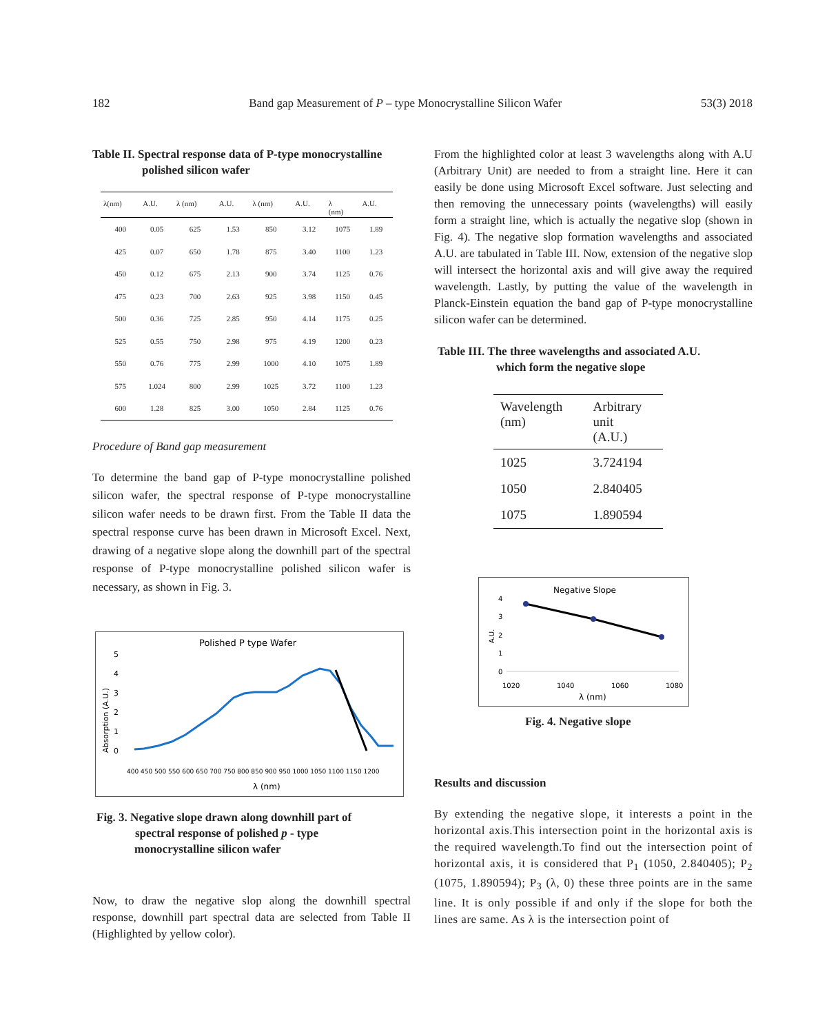182 Band gap Measurement of P – type Monocrystalline Silicon Wafer 53(3) 2018
Table II. Spectral response data of P-type monocrystalline
polished silicon wafer
| λ(nm) | A.U. | λ (nm) | A.U. | λ (nm) | A.U. | λ (nm) | A.U. |
| --- | --- | --- | --- | --- | --- | --- | --- |
| 400 | 0.05 | 625 | 1.53 | 850 | 3.12 | 1075 | 1.89 |
| 425 | 0.07 | 650 | 1.78 | 875 | 3.40 | 1100 | 1.23 |
| 450 | 0.12 | 675 | 2.13 | 900 | 3.74 | 1125 | 0.76 |
| 475 | 0.23 | 700 | 2.63 | 925 | 3.98 | 1150 | 0.45 |
| 500 | 0.36 | 725 | 2.85 | 950 | 4.14 | 1175 | 0.25 |
| 525 | 0.55 | 750 | 2.98 | 975 | 4.19 | 1200 | 0.23 |
| 550 | 0.76 | 775 | 2.99 | 1000 | 4.10 | 1075 | 1.89 |
| 575 | 1.024 | 800 | 2.99 | 1025 | 3.72 | 1100 | 1.23 |
| 600 | 1.28 | 825 | 3.00 | 1050 | 2.84 | 1125 | 0.76 |
Procedure of Band gap measurement
To determine the band gap of P-type monocrystalline polished silicon wafer, the spectral response of P-type monocrystalline silicon wafer needs to be drawn first. From the Table II data the spectral response curve has been drawn in Microsoft Excel. Next, drawing of a negative slope along the downhill part of the spectral response of P-type monocrystalline polished silicon wafer is necessary, as shown in Fig. 3.
Polished P type Wafer
Absorption (A.U.)
0
1
2
3
4
5
λ (nm)
400 450 500 550 600 650 700 750 800 850 900 950 1000 1050 1100 1150 1200
Fig. 3. Negative slope drawn along downhill part of
spectral response of polished p - type
monocrystalline silicon wafer
Now, to draw the negative slop along the downhill spectral response, downhill part spectral data are selected from Table II (Highlighted by yellow color).
From the highlighted color at least 3 wavelengths along with A.U (Arbitrary Unit) are needed to from a straight line. Here it can easily be done using Microsoft Excel software. Just selecting and then removing the unnecessary points (wavelengths) will easily form a straight line, which is actually the negative slop (shown in Fig. 4). The negative slop formation wavelengths and associated A.U. are tabulated in Table III. Now, extension of the negative slop will intersect the horizontal axis and will give away the required wavelength. Lastly, by putting the value of the wavelength in Planck-Einstein equation the band gap of P-type monocrystalline silicon wafer can be determined.
Table III. The three wavelengths and associated A.U.
which form the negative slope
| Wavelength (nm) | Arbitrary unit (A.U.) |
| --- | --- |
| 1025 | 3.724194 |
| 1050 | 2.840405 |
| 1075 | 1.890594 |
Negative Slope
4
3
2
1
0
A.U.
1020
1040
1060
1080
λ (nm)
Fig. 4. Negative slope
Results and discussion
By extending the negative slope, it interests a point in the horizontal axis.This intersection point in the horizontal axis is the required wavelength.To find out the intersection point of horizontal axis, it is considered that P<sub>1</sub> (1050, 2.840405); P<sub>2</sub> (1075, 1.890594); P<sub>3</sub> (λ, 0) these three points are in the same line. It is only possible if and only if the slope for both the lines are same. As λ is the intersection point of